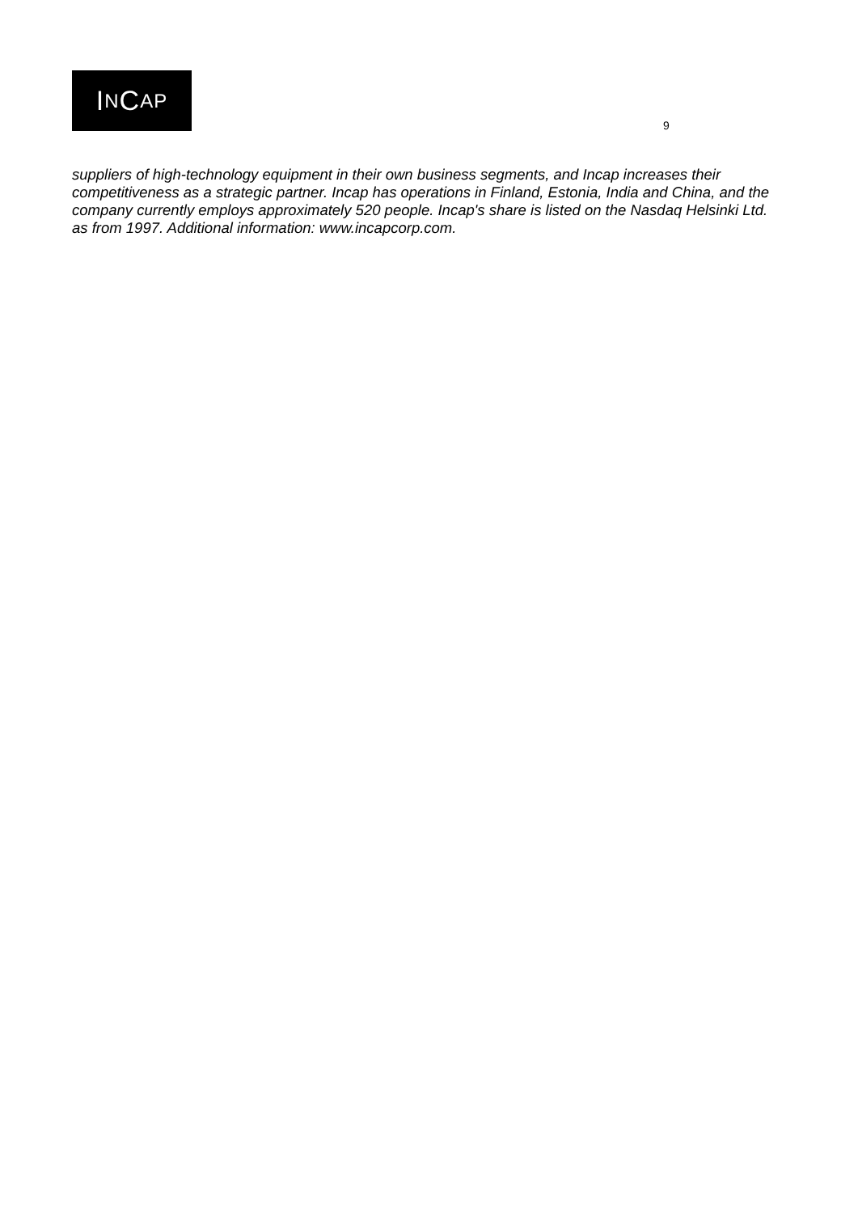I N C AP
9
suppliers of high-technology equipment in their own business segments, and Incap increases their competitiveness as a strategic partner. Incap has operations in Finland, Estonia, India and China, and the company currently employs approximately 520 people. Incap's share is listed on the Nasdaq Helsinki Ltd. as from 1997. Additional information: www.incapcorp.com.